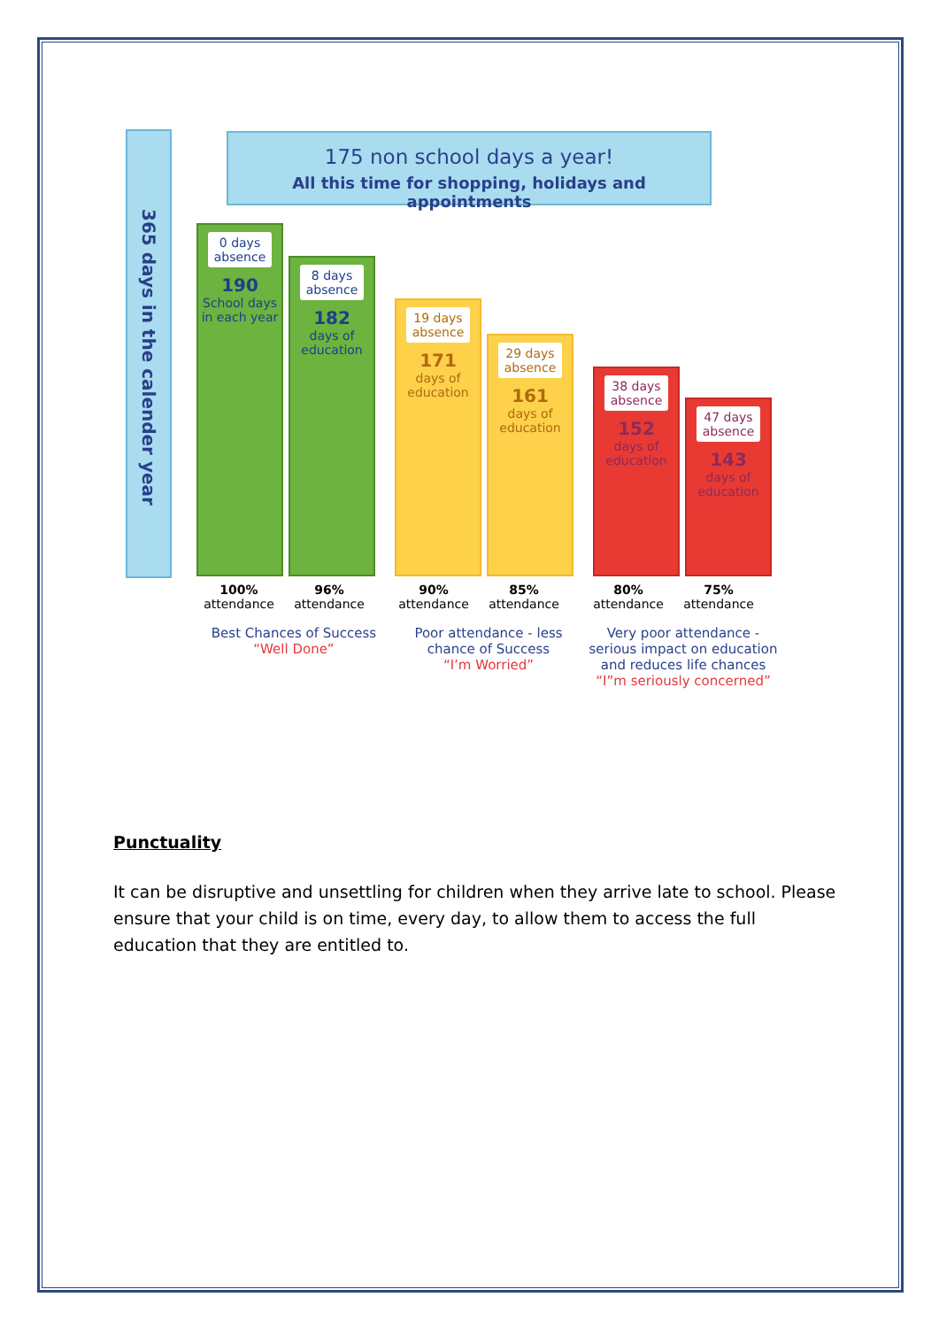365 days in the calender year
175 non school days a year!
All this time for shopping, holidays and appointments
0 days absence
190
School days in each year
8 days absence
182
days of education
19 days absence
171
days of education
29 days absence
161
days of education
38 days absence
152
days of education
47 days absence
143
days of education
100%
attendance
96%
attendance
90%
attendance
85%
attendance
80%
attendance
75%
attendance
Best Chances of Success
“Well Done”
Poor attendance - less chance of Success
“I’m Worried”
Very poor attendance - serious impact on education and reduces life chances
“I”m seriously concerned”
Punctuality
It can be disruptive and unsettling for children when they arrive late to school. Please ensure that your child is on time, every day, to allow them to access the full education that they are entitled to.